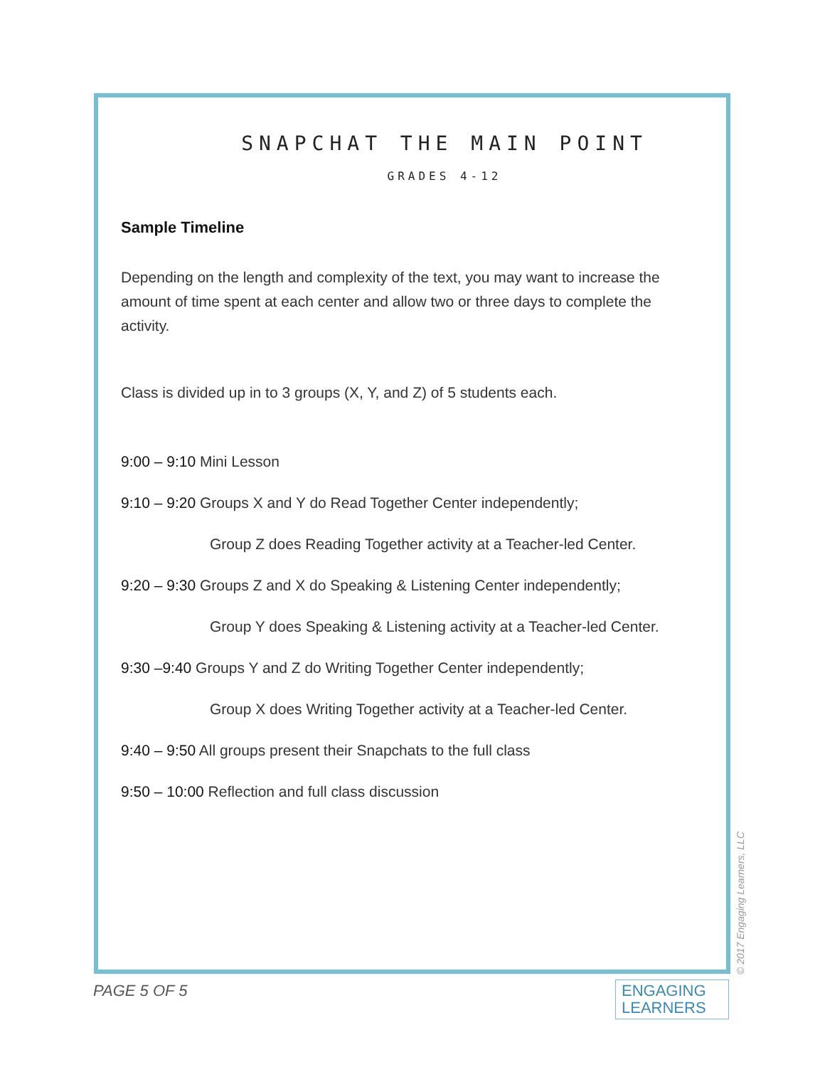SNAPCHAT THE MAIN POINT
GRADES 4-12
Sample Timeline
Depending on the length and complexity of the text, you may want to increase the amount of time spent at each center and allow two or three days to complete the activity.
Class is divided up in to 3 groups (X, Y, and Z) of 5 students each.
9:00 – 9:10 Mini Lesson
9:10 – 9:20 Groups X and Y do Read Together Center independently;
Group Z does Reading Together activity at a Teacher-led Center.
9:20 – 9:30 Groups Z and X do Speaking & Listening Center independently;
Group Y does Speaking & Listening activity at a Teacher-led Center.
9:30 –9:40 Groups Y and Z do Writing Together Center independently;
Group X does Writing Together activity at a Teacher-led Center.
9:40 – 9:50 All groups present their Snapchats to the full class
9:50 – 10:00 Reflection and full class discussion
PAGE 5 OF 5
ENGAGING
LEARNERS
© 2017 Engaging Learners, LLC